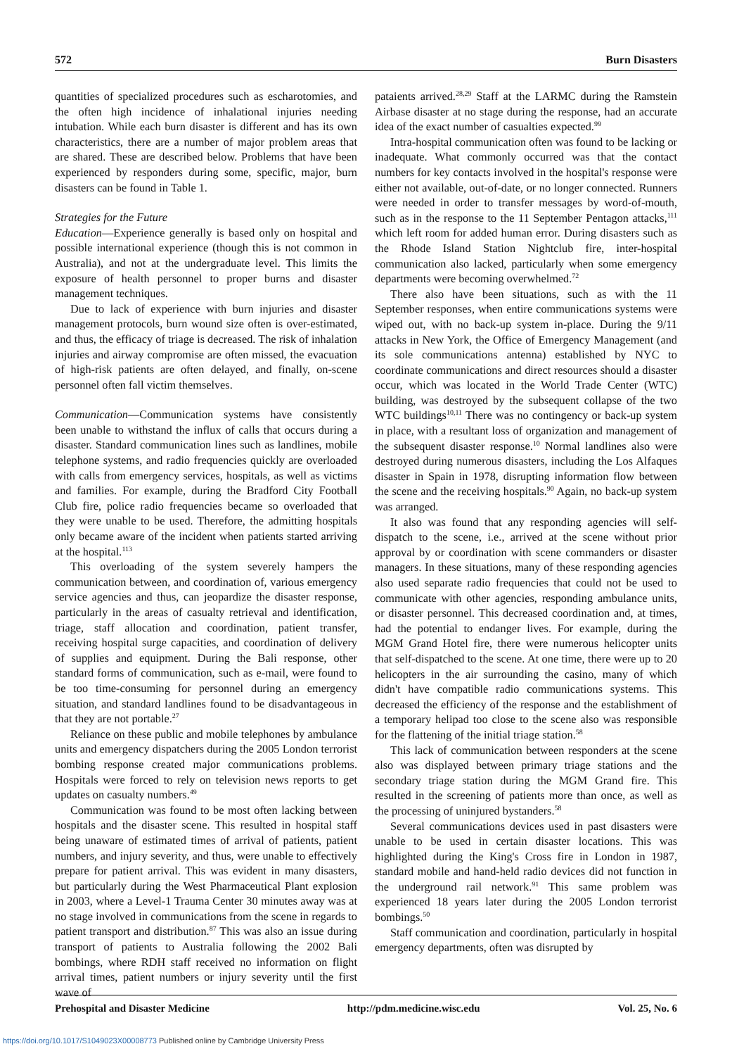572 Burn Disasters
quantities of specialized procedures such as escharotomies, and the often high incidence of inhalational injuries needing intubation. While each burn disaster is different and has its own characteristics, there are a number of major problem areas that are shared. These are described below. Problems that have been experienced by responders during some, specific, major, burn disasters can be found in Table 1.
Strategies for the Future
Education—Experience generally is based only on hospital and possible international experience (though this is not common in Australia), and not at the undergraduate level. This limits the exposure of health personnel to proper burns and disaster management techniques.
Due to lack of experience with burn injuries and disaster management protocols, burn wound size often is over-estimated, and thus, the efficacy of triage is decreased. The risk of inhalation injuries and airway compromise are often missed, the evacuation of high-risk patients are often delayed, and finally, on-scene personnel often fall victim themselves.
Communication—Communication systems have consistently been unable to withstand the influx of calls that occurs during a disaster. Standard communication lines such as landlines, mobile telephone systems, and radio frequencies quickly are overloaded with calls from emergency services, hospitals, as well as victims and families. For example, during the Bradford City Football Club fire, police radio frequencies became so overloaded that they were unable to be used. Therefore, the admitting hospitals only became aware of the incident when patients started arriving at the hospital.<sup>113</sup>
This overloading of the system severely hampers the communication between, and coordination of, various emergency service agencies and thus, can jeopardize the disaster response, particularly in the areas of casualty retrieval and identification, triage, staff allocation and coordination, patient transfer, receiving hospital surge capacities, and coordination of delivery of supplies and equipment. During the Bali response, other standard forms of communication, such as e-mail, were found to be too time-consuming for personnel during an emergency situation, and standard landlines found to be disadvantageous in that they are not portable.<sup>27</sup>
Reliance on these public and mobile telephones by ambulance units and emergency dispatchers during the 2005 London terrorist bombing response created major communications problems. Hospitals were forced to rely on television news reports to get updates on casualty numbers.<sup>49</sup>
Communication was found to be most often lacking between hospitals and the disaster scene. This resulted in hospital staff being unaware of estimated times of arrival of patients, patient numbers, and injury severity, and thus, were unable to effectively prepare for patient arrival. This was evident in many disasters, but particularly during the West Pharmaceutical Plant explosion in 2003, where a Level-1 Trauma Center 30 minutes away was at no stage involved in communications from the scene in regards to patient transport and distribution.<sup>87</sup> This was also an issue during transport of patients to Australia following the 2002 Bali bombings, where RDH staff received no information on flight arrival times, patient numbers or injury severity until the first wave of
pataients arrived.<sup>28,29</sup> Staff at the LARMC during the Ramstein Airbase disaster at no stage during the response, had an accurate idea of the exact number of casualties expected.<sup>99</sup>
Intra-hospital communication often was found to be lacking or inadequate. What commonly occurred was that the contact numbers for key contacts involved in the hospital's response were either not available, out-of-date, or no longer connected. Runners were needed in order to transfer messages by word-of-mouth, such as in the response to the 11 September Pentagon attacks,<sup>111</sup> which left room for added human error. During disasters such as the Rhode Island Station Nightclub fire, inter-hospital communication also lacked, particularly when some emergency departments were becoming overwhelmed.<sup>72</sup>
There also have been situations, such as with the 11 September responses, when entire communications systems were wiped out, with no back-up system in-place. During the 9/11 attacks in New York, the Office of Emergency Management (and its sole communications antenna) established by NYC to coordinate communications and direct resources should a disaster occur, which was located in the World Trade Center (WTC) building, was destroyed by the subsequent collapse of the two WTC buildings<sup>10,11</sup> There was no contingency or back-up system in place, with a resultant loss of organization and management of the subsequent disaster response.<sup>10</sup> Normal landlines also were destroyed during numerous disasters, including the Los Alfaques disaster in Spain in 1978, disrupting information flow between the scene and the receiving hospitals.<sup>90</sup> Again, no back-up system was arranged.
It also was found that any responding agencies will self-dispatch to the scene, i.e., arrived at the scene without prior approval by or coordination with scene commanders or disaster managers. In these situations, many of these responding agencies also used separate radio frequencies that could not be used to communicate with other agencies, responding ambulance units, or disaster personnel. This decreased coordination and, at times, had the potential to endanger lives. For example, during the MGM Grand Hotel fire, there were numerous helicopter units that self-dispatched to the scene. At one time, there were up to 20 helicopters in the air surrounding the casino, many of which didn't have compatible radio communications systems. This decreased the efficiency of the response and the establishment of a temporary helipad too close to the scene also was responsible for the flattening of the initial triage station.<sup>58</sup>
This lack of communication between responders at the scene also was displayed between primary triage stations and the secondary triage station during the MGM Grand fire. This resulted in the screening of patients more than once, as well as the processing of uninjured bystanders.<sup>58</sup>
Several communications devices used in past disasters were unable to be used in certain disaster locations. This was highlighted during the King's Cross fire in London in 1987, standard mobile and hand-held radio devices did not function in the underground rail network.<sup>91</sup> This same problem was experienced 18 years later during the 2005 London terrorist bombings.<sup>50</sup>
Staff communication and coordination, particularly in hospital emergency departments, often was disrupted by
Prehospital and Disaster Medicine http://pdm.medicine.wisc.edu Vol. 25, No. 6
https://doi.org/10.1017/S1049023X00008773 Published online by Cambridge University Press